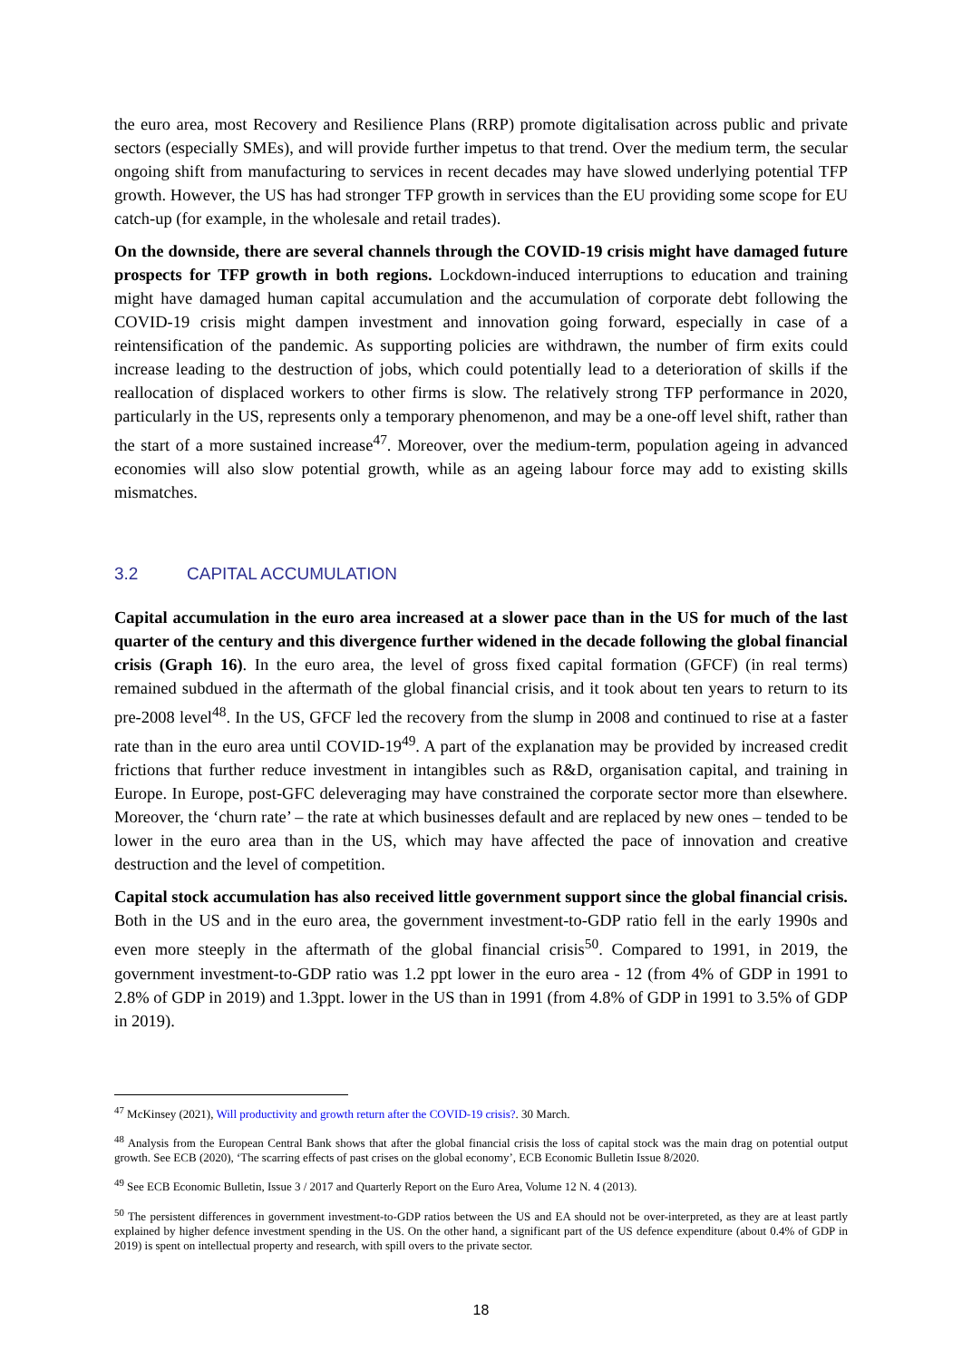the euro area, most Recovery and Resilience Plans (RRP) promote digitalisation across public and private sectors (especially SMEs), and will provide further impetus to that trend. Over the medium term, the secular ongoing shift from manufacturing to services in recent decades may have slowed underlying potential TFP growth. However, the US has had stronger TFP growth in services than the EU providing some scope for EU catch-up (for example, in the wholesale and retail trades).
On the downside, there are several channels through the COVID-19 crisis might have damaged future prospects for TFP growth in both regions. Lockdown-induced interruptions to education and training might have damaged human capital accumulation and the accumulation of corporate debt following the COVID-19 crisis might dampen investment and innovation going forward, especially in case of a reintensification of the pandemic. As supporting policies are withdrawn, the number of firm exits could increase leading to the destruction of jobs, which could potentially lead to a deterioration of skills if the reallocation of displaced workers to other firms is slow. The relatively strong TFP performance in 2020, particularly in the US, represents only a temporary phenomenon, and may be a one-off level shift, rather than the start of a more sustained increase<sup>47</sup>. Moreover, over the medium-term, population ageing in advanced economies will also slow potential growth, while as an ageing labour force may add to existing skills mismatches.
3.2 CAPITAL ACCUMULATION
Capital accumulation in the euro area increased at a slower pace than in the US for much of the last quarter of the century and this divergence further widened in the decade following the global financial crisis (Graph 16). In the euro area, the level of gross fixed capital formation (GFCF) (in real terms) remained subdued in the aftermath of the global financial crisis, and it took about ten years to return to its pre-2008 level<sup>48</sup>. In the US, GFCF led the recovery from the slump in 2008 and continued to rise at a faster rate than in the euro area until COVID-19<sup>49</sup>. A part of the explanation may be provided by increased credit frictions that further reduce investment in intangibles such as R&D, organisation capital, and training in Europe. In Europe, post-GFC deleveraging may have constrained the corporate sector more than elsewhere. Moreover, the ‘churn rate’ – the rate at which businesses default and are replaced by new ones – tended to be lower in the euro area than in the US, which may have affected the pace of innovation and creative destruction and the level of competition.
Capital stock accumulation has also received little government support since the global financial crisis. Both in the US and in the euro area, the government investment-to-GDP ratio fell in the early 1990s and even more steeply in the aftermath of the global financial crisis<sup>50</sup>. Compared to 1991, in 2019, the government investment-to-GDP ratio was 1.2 ppt lower in the euro area - 12 (from 4% of GDP in 1991 to 2.8% of GDP in 2019) and 1.3ppt. lower in the US than in 1991 (from 4.8% of GDP in 1991 to 3.5% of GDP in 2019).
<sup>47</sup> McKinsey (2021), Will productivity and growth return after the COVID-19 crisis?. 30 March.
<sup>48</sup> Analysis from the European Central Bank shows that after the global financial crisis the loss of capital stock was the main drag on potential output growth. See ECB (2020), ‘The scarring effects of past crises on the global economy’, ECB Economic Bulletin Issue 8/2020.
<sup>49</sup> See ECB Economic Bulletin, Issue 3 / 2017 and Quarterly Report on the Euro Area, Volume 12 N. 4 (2013).
<sup>50</sup> The persistent differences in government investment-to-GDP ratios between the US and EA should not be over-interpreted, as they are at least partly explained by higher defence investment spending in the US. On the other hand, a significant part of the US defence expenditure (about 0.4% of GDP in 2019) is spent on intellectual property and research, with spill overs to the private sector.
18